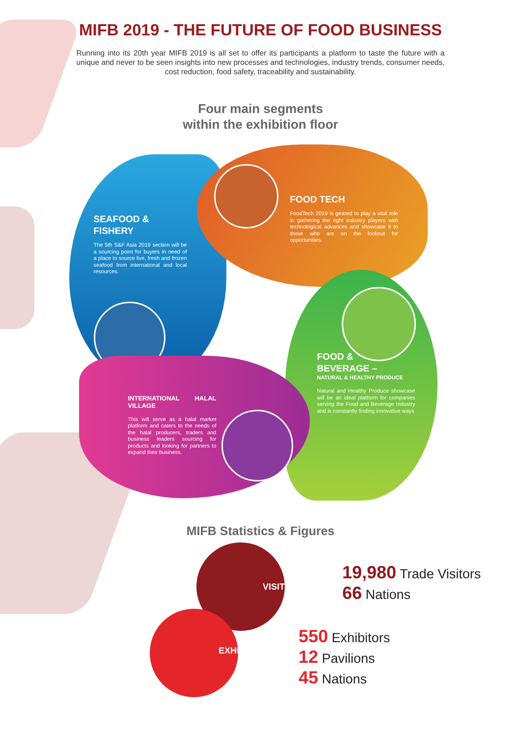MIFB 2019 - THE FUTURE OF FOOD BUSINESS
Running into its 20th year MIFB 2019 is all set to offer its participants a platform to taste the future with a unique and never to be seen insights into new processes and technologies, industry trends, consumer needs, cost reduction, food safety, traceability and sustainability.
Four main segments
within the exhibition floor
SEAFOOD &
FISHERY
The 5th S&F Asia 2019 section will be a sourcing point for buyers in need of a place to source live, fresh and frozen seafood from international and local resources.
FOOD TECH
FoodTech 2019 is geared to play a vital role in gathering the right industry players with technological advances and showcase it to those who are on the lookout for opportunities.
FOOD &
BEVERAGE –
NATURAL & HEALTHY PRODUCE
Natural and Healthy Produce showcase will be an ideal platform for companies serving the Food and Beverage Industry and is constantly finding innovative ways
INTERNATIONAL HALAL VILLAGE
This will serve as a halal market platform and caters to the needs of the halal producers, traders and business leaders sourcing for products and looking for partners to expand their business.
MIFB Statistics & Figures
VISITORSHIP
EXHIBITORS
19,980 Trade Visitors
66 Nations
550 Exhibitors
12 Pavilions
45 Nations